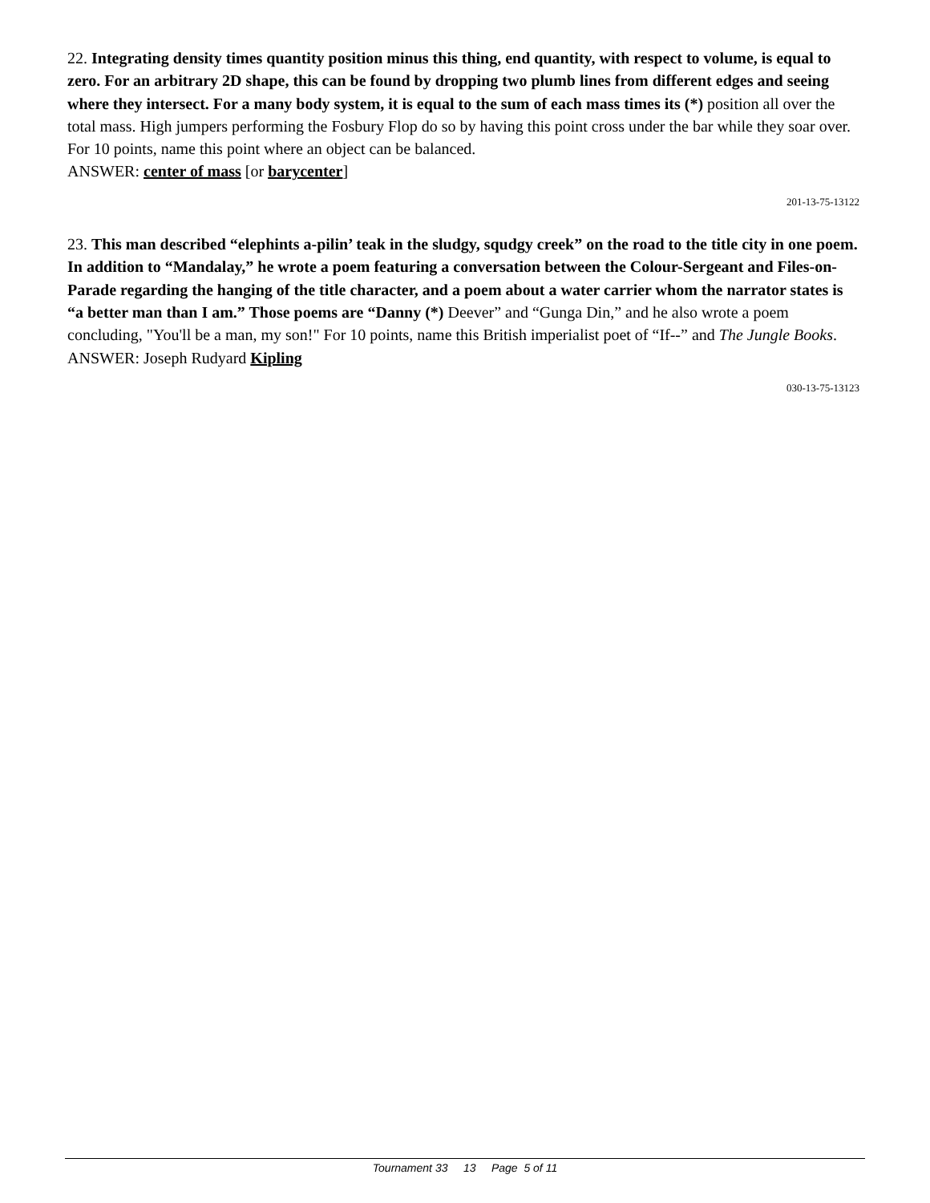22. Integrating density times quantity position minus this thing, end quantity, with respect to volume, is equal to zero. For an arbitrary 2D shape, this can be found by dropping two plumb lines from different edges and seeing where they intersect. For a many body system, it is equal to the sum of each mass times its (*) position all over the total mass. High jumpers performing the Fosbury Flop do so by having this point cross under the bar while they soar over. For 10 points, name this point where an object can be balanced.
ANSWER: center of mass [or barycenter]
201-13-75-13122
23. This man described “elephints a-pilin’ teak in the sludgy, squdgy creek” on the road to the title city in one poem. In addition to “Mandalay,” he wrote a poem featuring a conversation between the Colour-Sergeant and Files-on-Parade regarding the hanging of the title character, and a poem about a water carrier whom the narrator states is “a better man than I am.” Those poems are “Danny (*) Deever” and “Gunga Din,” and he also wrote a poem concluding, "You'll be a man, my son!" For 10 points, name this British imperialist poet of “If--” and The Jungle Books.
ANSWER: Joseph Rudyard Kipling
030-13-75-13123
Tournament 33 13 Page 5 of 11